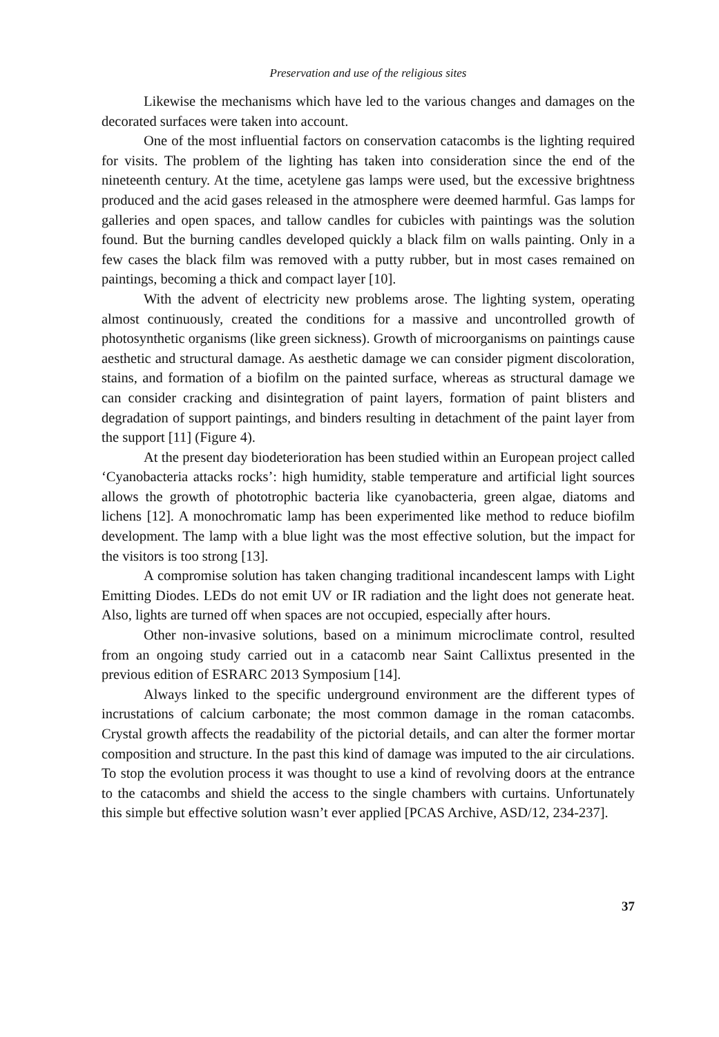Preservation and use of the religious sites
Likewise the mechanisms which have led to the various changes and damages on the decorated surfaces were taken into account.
One of the most influential factors on conservation catacombs is the lighting required for visits. The problem of the lighting has taken into consideration since the end of the nineteenth century. At the time, acetylene gas lamps were used, but the excessive brightness produced and the acid gases released in the atmosphere were deemed harmful. Gas lamps for galleries and open spaces, and tallow candles for cubicles with paintings was the solution found. But the burning candles developed quickly a black film on walls painting. Only in a few cases the black film was removed with a putty rubber, but in most cases remained on paintings, becoming a thick and compact layer [10].
With the advent of electricity new problems arose. The lighting system, operating almost continuously, created the conditions for a massive and uncontrolled growth of photosynthetic organisms (like green sickness). Growth of microorganisms on paintings cause aesthetic and structural damage. As aesthetic damage we can consider pigment discoloration, stains, and formation of a biofilm on the painted surface, whereas as structural damage we can consider cracking and disintegration of paint layers, formation of paint blisters and degradation of support paintings, and binders resulting in detachment of the paint layer from the support [11] (Figure 4).
At the present day biodeterioration has been studied within an European project called ‘Cyanobacteria attacks rocks’: high humidity, stable temperature and artificial light sources allows the growth of phototrophic bacteria like cyanobacteria, green algae, diatoms and lichens [12]. A monochromatic lamp has been experimented like method to reduce biofilm development. The lamp with a blue light was the most effective solution, but the impact for the visitors is too strong [13].
A compromise solution has taken changing traditional incandescent lamps with Light Emitting Diodes. LEDs do not emit UV or IR radiation and the light does not generate heat. Also, lights are turned off when spaces are not occupied, especially after hours.
Other non-invasive solutions, based on a minimum microclimate control, resulted from an ongoing study carried out in a catacomb near Saint Callixtus presented in the previous edition of ESRARC 2013 Symposium [14].
Always linked to the specific underground environment are the different types of incrustations of calcium carbonate; the most common damage in the roman catacombs. Crystal growth affects the readability of the pictorial details, and can alter the former mortar composition and structure. In the past this kind of damage was imputed to the air circulations. To stop the evolution process it was thought to use a kind of revolving doors at the entrance to the catacombs and shield the access to the single chambers with curtains. Unfortunately this simple but effective solution wasn’t ever applied [PCAS Archive, ASD/12, 234-237].
37